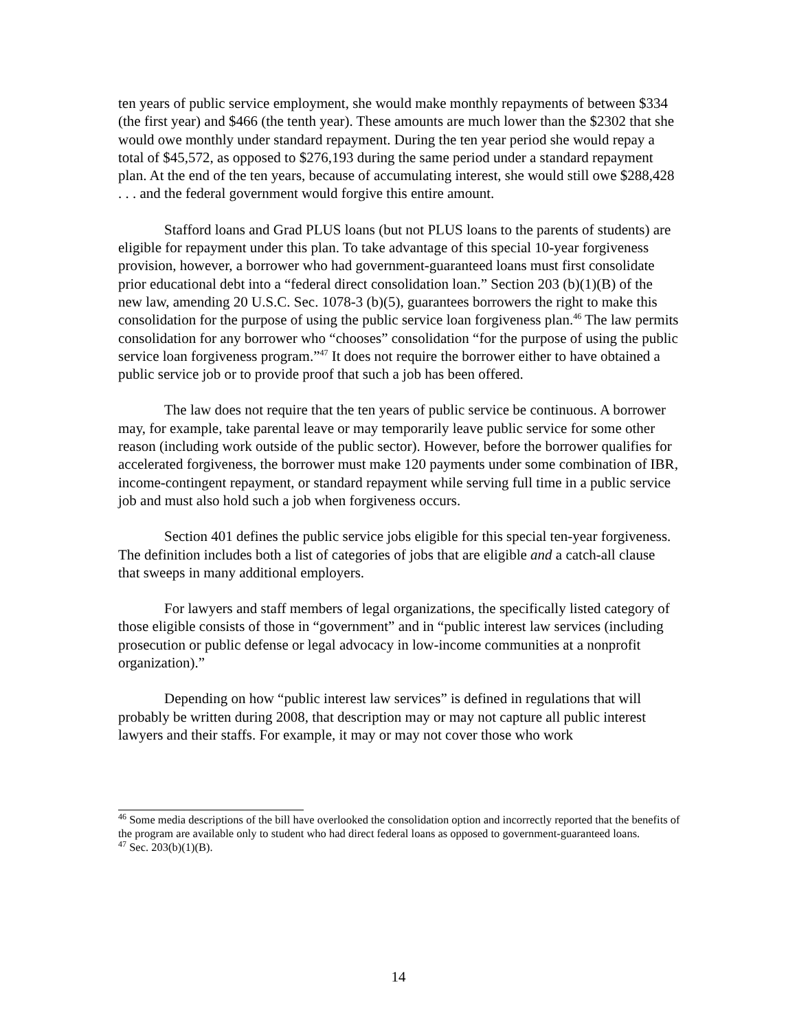ten years of public service employment, she would make monthly repayments of between $334 (the first year) and $466 (the tenth year). These amounts are much lower than the $2302 that she would owe monthly under standard repayment. During the ten year period she would repay a total of $45,572, as opposed to $276,193 during the same period under a standard repayment plan. At the end of the ten years, because of accumulating interest, she would still owe $288,428 . . . and the federal government would forgive this entire amount.
Stafford loans and Grad PLUS loans (but not PLUS loans to the parents of students) are eligible for repayment under this plan. To take advantage of this special 10-year forgiveness provision, however, a borrower who had government-guaranteed loans must first consolidate prior educational debt into a “federal direct consolidation loan.” Section 203 (b)(1)(B) of the new law, amending 20 U.S.C. Sec. 1078-3 (b)(5), guarantees borrowers the right to make this consolidation for the purpose of using the public service loan forgiveness plan.<sup>46</sup> The law permits consolidation for any borrower who “chooses” consolidation “for the purpose of using the public service loan forgiveness program.”<sup>47</sup> It does not require the borrower either to have obtained a public service job or to provide proof that such a job has been offered.
The law does not require that the ten years of public service be continuous. A borrower may, for example, take parental leave or may temporarily leave public service for some other reason (including work outside of the public sector). However, before the borrower qualifies for accelerated forgiveness, the borrower must make 120 payments under some combination of IBR, income-contingent repayment, or standard repayment while serving full time in a public service job and must also hold such a job when forgiveness occurs.
Section 401 defines the public service jobs eligible for this special ten-year forgiveness. The definition includes both a list of categories of jobs that are eligible and a catch-all clause that sweeps in many additional employers.
For lawyers and staff members of legal organizations, the specifically listed category of those eligible consists of those in “government” and in “public interest law services (including prosecution or public defense or legal advocacy in low-income communities at a nonprofit organization).”
Depending on how “public interest law services” is defined in regulations that will probably be written during 2008, that description may or may not capture all public interest lawyers and their staffs. For example, it may or may not cover those who work
<sup>46</sup> Some media descriptions of the bill have overlooked the consolidation option and incorrectly reported that the benefits of the program are available only to student who had direct federal loans as opposed to government-guaranteed loans.
<sup>47</sup> Sec. 203(b)(1)(B).
14